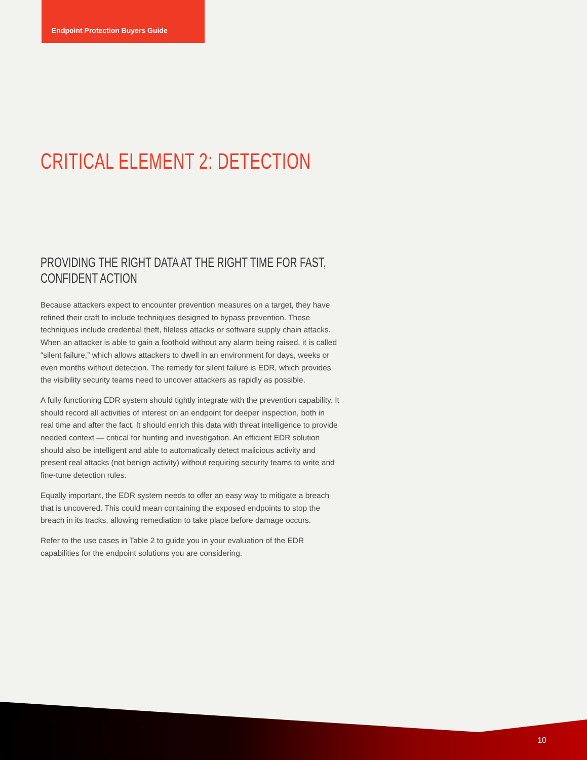Endpoint Protection Buyers Guide
CRITICAL ELEMENT 2: DETECTION
PROVIDING THE RIGHT DATA AT THE RIGHT TIME FOR FAST, CONFIDENT ACTION
Because attackers expect to encounter prevention measures on a target, they have refined their craft to include techniques designed to bypass prevention. These techniques include credential theft, fileless attacks or software supply chain attacks. When an attacker is able to gain a foothold without any alarm being raised, it is called “silent failure,” which allows attackers to dwell in an environment for days, weeks or even months without detection. The remedy for silent failure is EDR, which provides the visibility security teams need to uncover attackers as rapidly as possible.
A fully functioning EDR system should tightly integrate with the prevention capability. It should record all activities of interest on an endpoint for deeper inspection, both in real time and after the fact. It should enrich this data with threat intelligence to provide needed context — critical for hunting and investigation. An efficient EDR solution should also be intelligent and able to automatically detect malicious activity and present real attacks (not benign activity) without requiring security teams to write and fine-tune detection rules.
Equally important, the EDR system needs to offer an easy way to mitigate a breach that is uncovered. This could mean containing the exposed endpoints to stop the breach in its tracks, allowing remediation to take place before damage occurs.
Refer to the use cases in Table 2 to guide you in your evaluation of the EDR capabilities for the endpoint solutions you are considering.
10